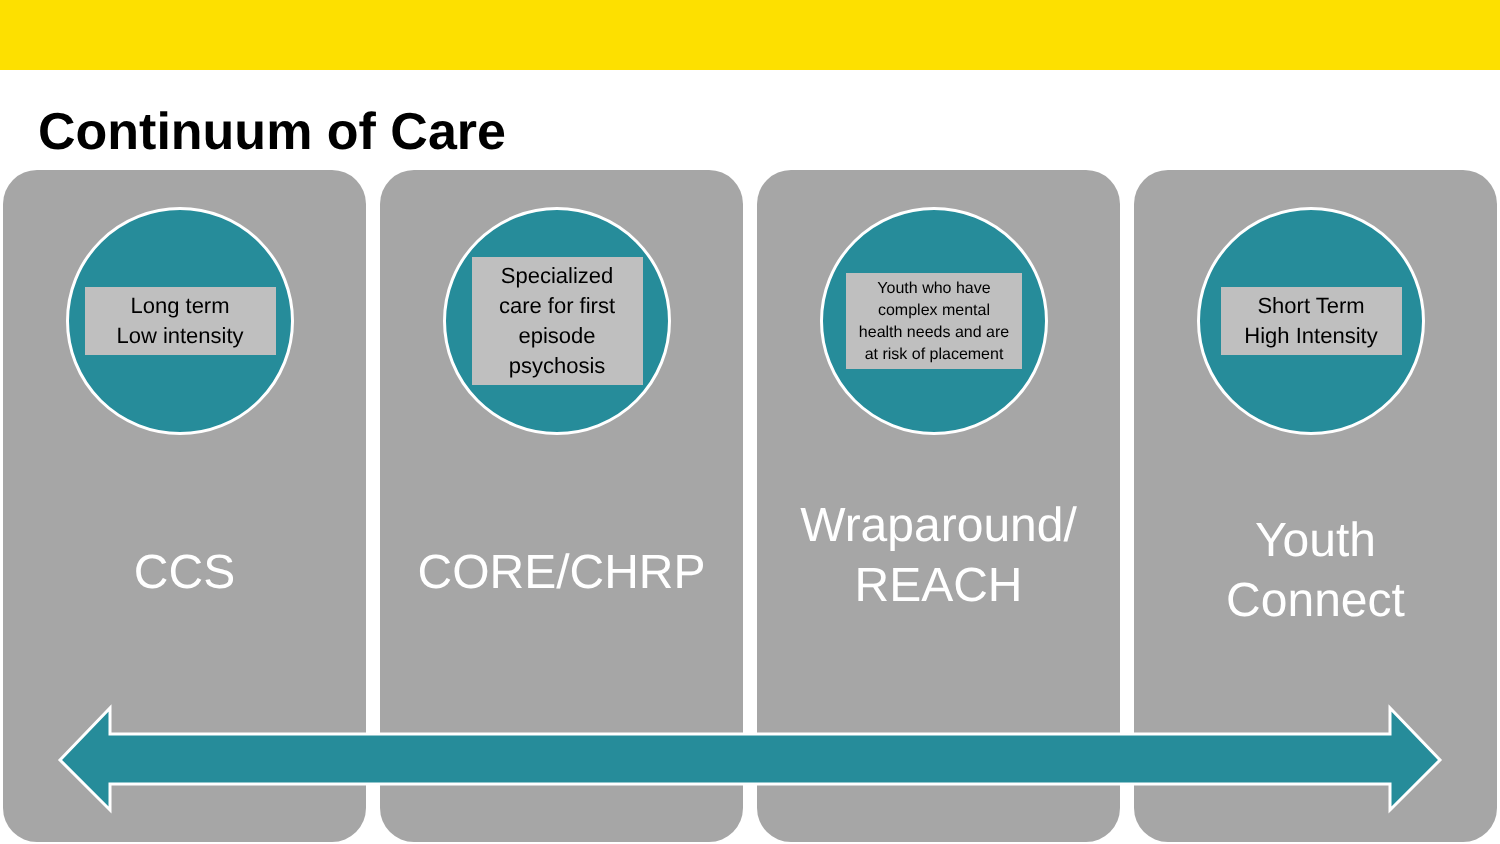Continuum of Care
Long term
Low intensity
CCS
Specialized care for first episode psychosis
CORE/CHRP
Youth who have complex mental health needs and are at risk of placement
Wraparound/
REACH
Short Term
High Intensity
Youth
Connect